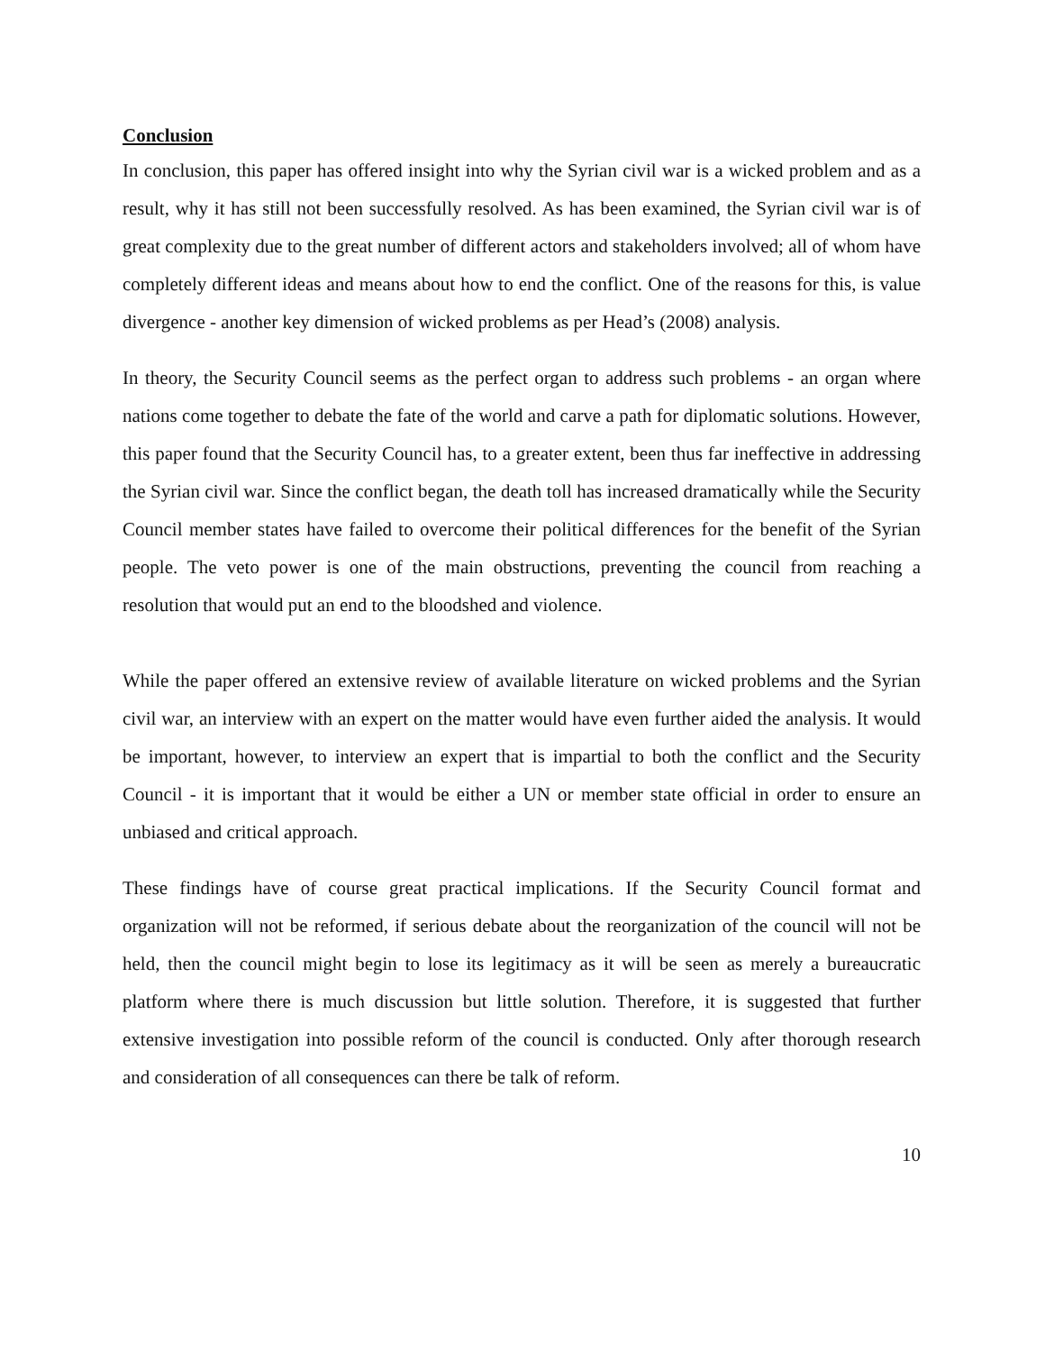Conclusion
In conclusion, this paper has offered insight into why the Syrian civil war is a wicked problem and as a result, why it has still not been successfully resolved. As has been examined, the Syrian civil war is of great complexity due to the great number of different actors and stakeholders involved; all of whom have completely different ideas and means about how to end the conflict. One of the reasons for this, is value divergence - another key dimension of wicked problems as per Head’s (2008) analysis.
In theory, the Security Council seems as the perfect organ to address such problems - an organ where nations come together to debate the fate of the world and carve a path for diplomatic solutions. However, this paper found that the Security Council has, to a greater extent, been thus far ineffective in addressing the Syrian civil war. Since the conflict began, the death toll has increased dramatically while the Security Council member states have failed to overcome their political differences for the benefit of the Syrian people. The veto power is one of the main obstructions, preventing the council from reaching a resolution that would put an end to the bloodshed and violence.
While the paper offered an extensive review of available literature on wicked problems and the Syrian civil war, an interview with an expert on the matter would have even further aided the analysis. It would be important, however, to interview an expert that is impartial to both the conflict and the Security Council - it is important that it would be either a UN or member state official in order to ensure an unbiased and critical approach.
These findings have of course great practical implications. If the Security Council format and organization will not be reformed, if serious debate about the reorganization of the council will not be held, then the council might begin to lose its legitimacy as it will be seen as merely a bureaucratic platform where there is much discussion but little solution. Therefore, it is suggested that further extensive investigation into possible reform of the council is conducted. Only after thorough research and consideration of all consequences can there be talk of reform.
10